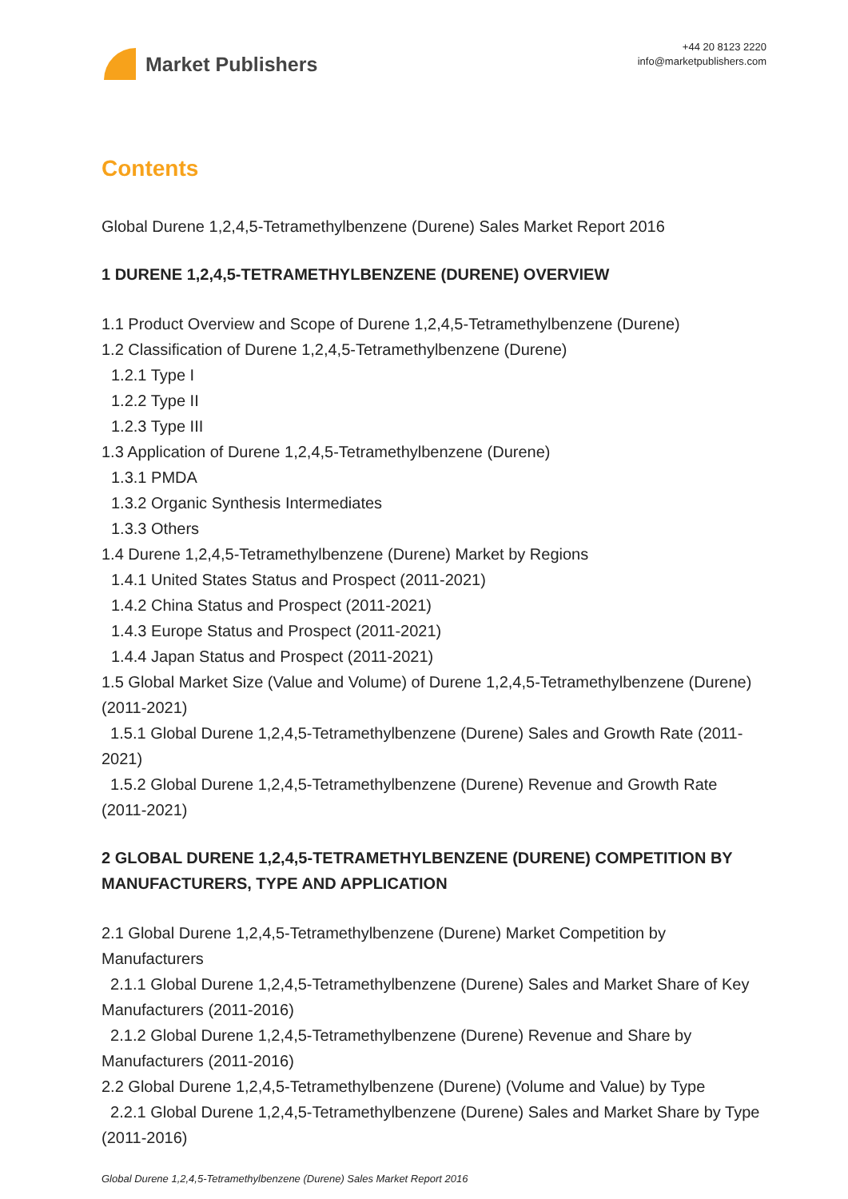Market Publishers
+44 20 8123 2220
info@marketpublishers.com
Contents
Global Durene 1,2,4,5-Tetramethylbenzene (Durene) Sales Market Report 2016
1 DURENE 1,2,4,5-TETRAMETHYLBENZENE (DURENE) OVERVIEW
1.1 Product Overview and Scope of Durene 1,2,4,5-Tetramethylbenzene (Durene)
1.2 Classification of Durene 1,2,4,5-Tetramethylbenzene (Durene)
1.2.1 Type I
1.2.2 Type II
1.2.3 Type III
1.3 Application of Durene 1,2,4,5-Tetramethylbenzene (Durene)
1.3.1 PMDA
1.3.2 Organic Synthesis Intermediates
1.3.3 Others
1.4 Durene 1,2,4,5-Tetramethylbenzene (Durene) Market by Regions
1.4.1 United States Status and Prospect (2011-2021)
1.4.2 China Status and Prospect (2011-2021)
1.4.3 Europe Status and Prospect (2011-2021)
1.4.4 Japan Status and Prospect (2011-2021)
1.5 Global Market Size (Value and Volume) of Durene 1,2,4,5-Tetramethylbenzene (Durene) (2011-2021)
1.5.1 Global Durene 1,2,4,5-Tetramethylbenzene (Durene) Sales and Growth Rate (2011-2021)
1.5.2 Global Durene 1,2,4,5-Tetramethylbenzene (Durene) Revenue and Growth Rate (2011-2021)
2 GLOBAL DURENE 1,2,4,5-TETRAMETHYLBENZENE (DURENE) COMPETITION BY MANUFACTURERS, TYPE AND APPLICATION
2.1 Global Durene 1,2,4,5-Tetramethylbenzene (Durene) Market Competition by Manufacturers
2.1.1 Global Durene 1,2,4,5-Tetramethylbenzene (Durene) Sales and Market Share of Key Manufacturers (2011-2016)
2.1.2 Global Durene 1,2,4,5-Tetramethylbenzene (Durene) Revenue and Share by Manufacturers (2011-2016)
2.2 Global Durene 1,2,4,5-Tetramethylbenzene (Durene) (Volume and Value) by Type
2.2.1 Global Durene 1,2,4,5-Tetramethylbenzene (Durene) Sales and Market Share by Type (2011-2016)
Global Durene 1,2,4,5-Tetramethylbenzene (Durene) Sales Market Report 2016